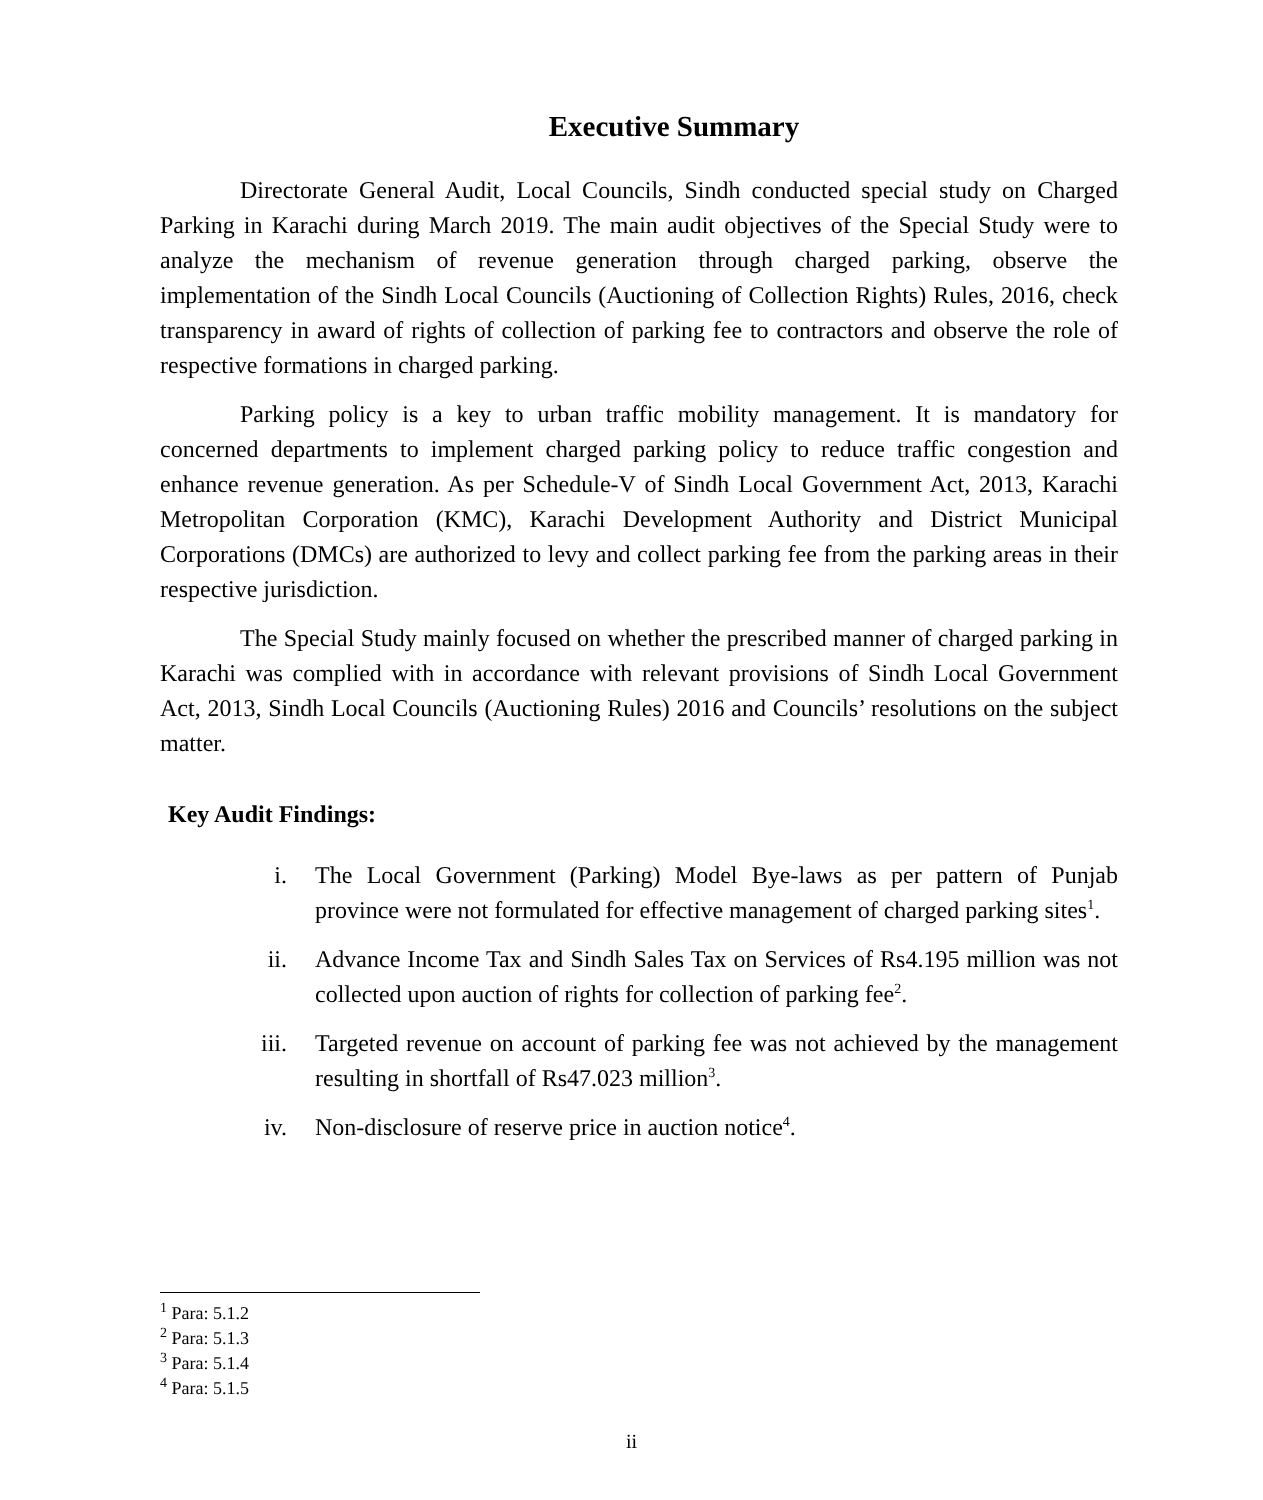Executive Summary
Directorate General Audit, Local Councils, Sindh conducted special study on Charged Parking in Karachi during March 2019. The main audit objectives of the Special Study were to analyze the mechanism of revenue generation through charged parking, observe the implementation of the Sindh Local Councils (Auctioning of Collection Rights) Rules, 2016, check transparency in award of rights of collection of parking fee to contractors and observe the role of respective formations in charged parking.
Parking policy is a key to urban traffic mobility management. It is mandatory for concerned departments to implement charged parking policy to reduce traffic congestion and enhance revenue generation. As per Schedule-V of Sindh Local Government Act, 2013, Karachi Metropolitan Corporation (KMC), Karachi Development Authority and District Municipal Corporations (DMCs) are authorized to levy and collect parking fee from the parking areas in their respective jurisdiction.
The Special Study mainly focused on whether the prescribed manner of charged parking in Karachi was complied with in accordance with relevant provisions of Sindh Local Government Act, 2013, Sindh Local Councils (Auctioning Rules) 2016 and Councils’ resolutions on the subject matter.
Key Audit Findings:
i. The Local Government (Parking) Model Bye-laws as per pattern of Punjab province were not formulated for effective management of charged parking sites<sup>1</sup>.
ii. Advance Income Tax and Sindh Sales Tax on Services of Rs4.195 million was not collected upon auction of rights for collection of parking fee<sup>2</sup>.
iii. Targeted revenue on account of parking fee was not achieved by the management resulting in shortfall of Rs47.023 million<sup>3</sup>.
iv. Non-disclosure of reserve price in auction notice<sup>4</sup>.
<sup>1</sup> Para: 5.1.2
<sup>2</sup> Para: 5.1.3
<sup>3</sup> Para: 5.1.4
<sup>4</sup> Para: 5.1.5
ii